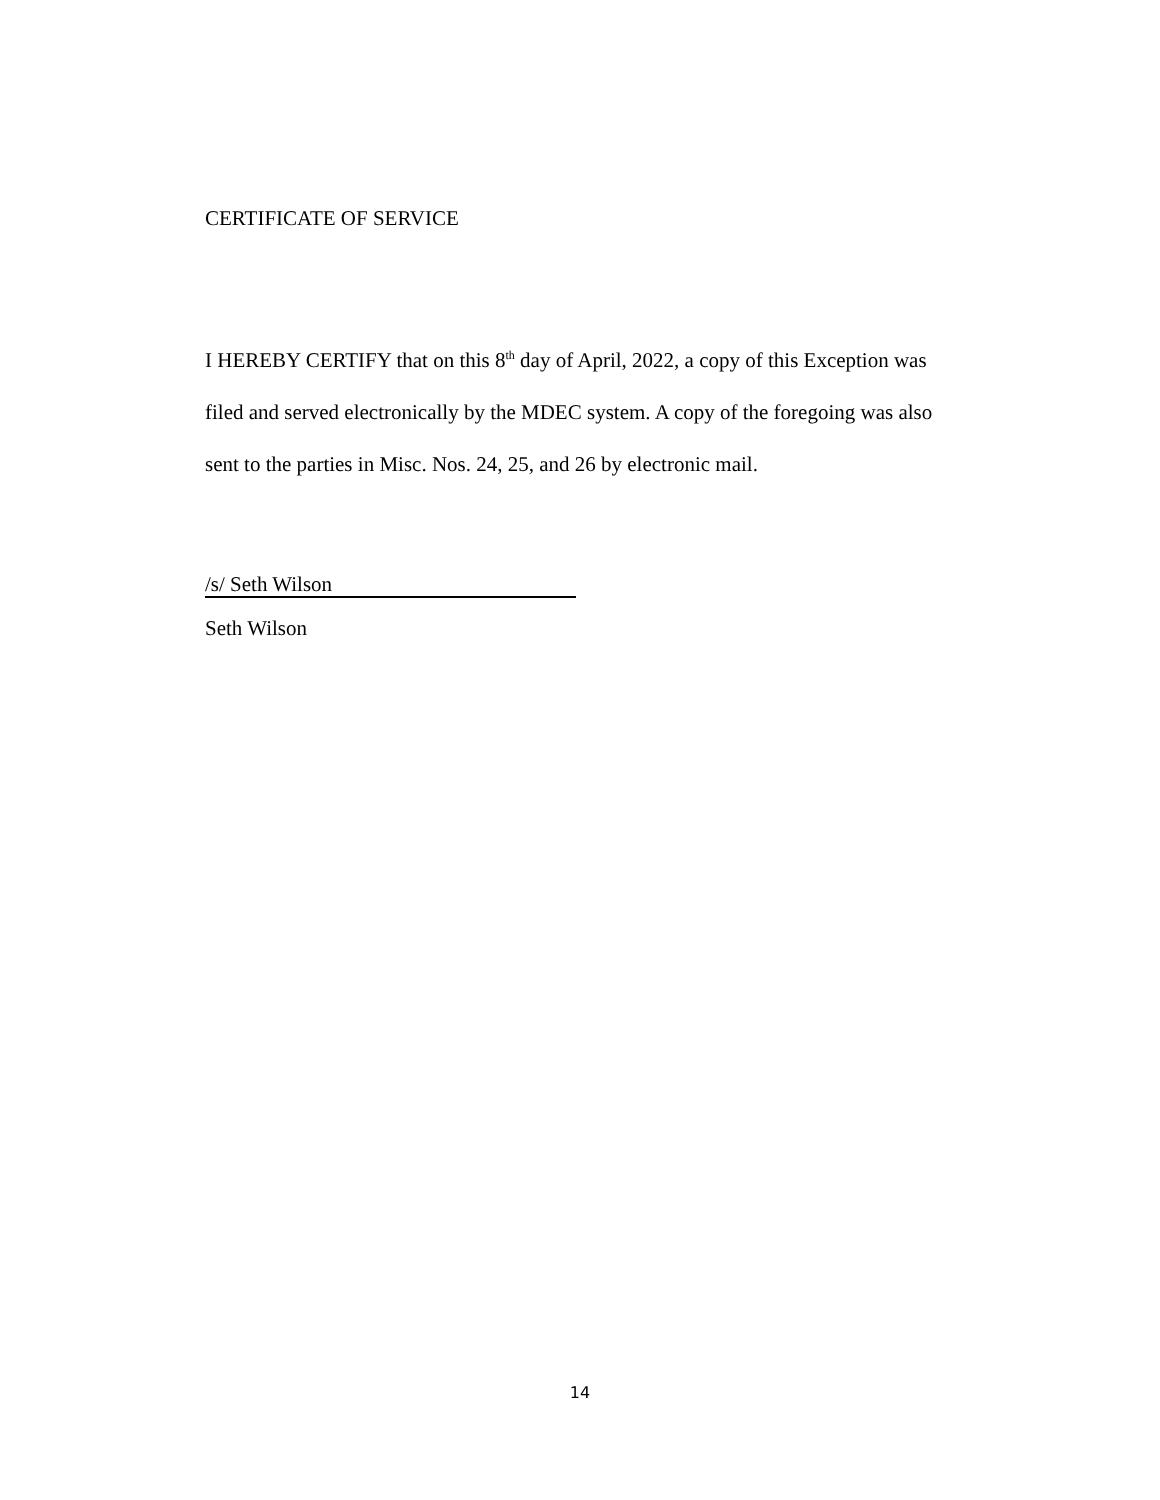CERTIFICATE OF SERVICE
I HEREBY CERTIFY that on this 8<sup>th</sup> day of April, 2022, a copy of this Exception was filed and served electronically by the MDEC system. A copy of the foregoing was also sent to the parties in Misc. Nos. 24, 25, and 26 by electronic mail.
/s/ Seth Wilson
Seth Wilson
14